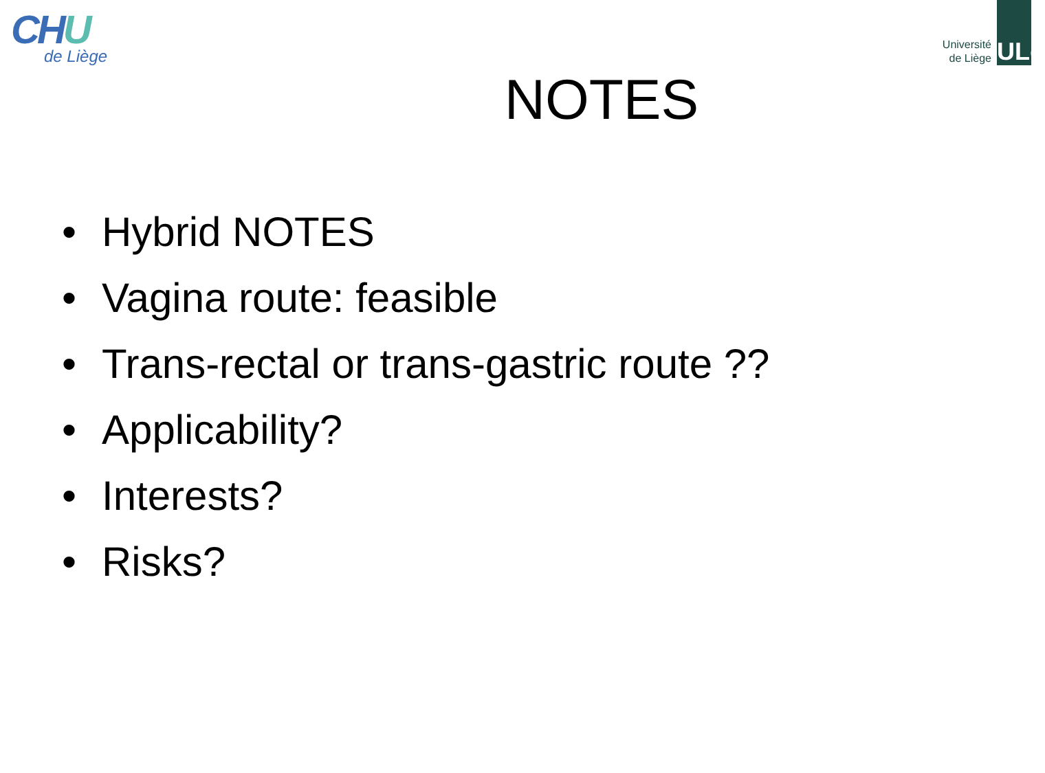CHU
de Liège
Université
de Liège
ULg
NOTES
• Hybrid NOTES
• Vagina route: feasible
• Trans-rectal or trans-gastric route ??
• Applicability?
• Interests?
• Risks?